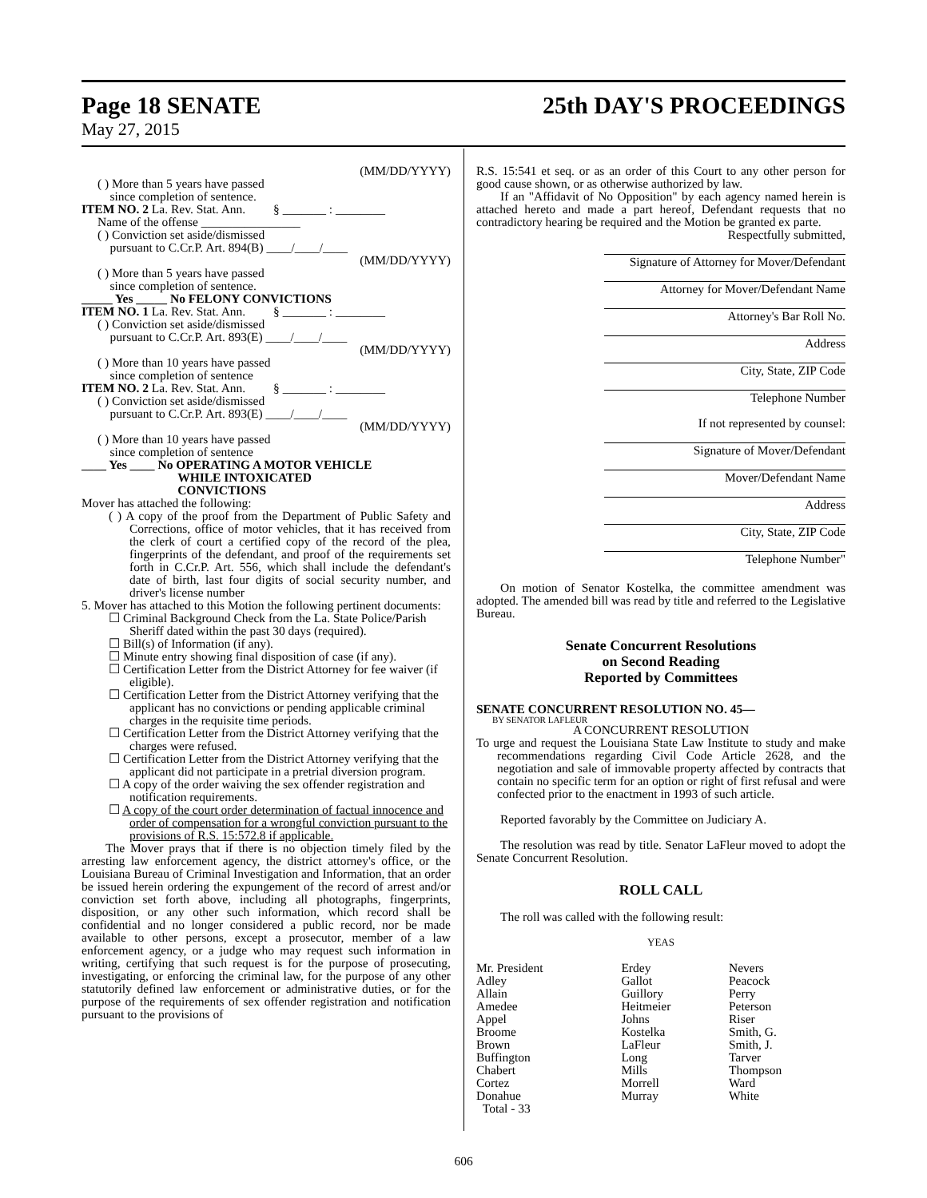Page 18 SENATE 25th DAY'S PROCEEDINGS
May 27, 2015
(MM/DD/YYYY)
( ) More than 5 years have passed
since completion of sentence.
ITEM NO. 2 La. Rev. Stat. Ann. § _______ : ________
Name of the offense ________________
( ) Conviction set aside/dismissed
pursuant to C.Cr.P. Art. 894(B) ____/____/____
(MM/DD/YYYY)
( ) More than 5 years have passed
since completion of sentence.
_____ Yes _____ No FELONY CONVICTIONS
ITEM NO. 1 La. Rev. Stat. Ann. § _______ : ________
( ) Conviction set aside/dismissed
pursuant to C.Cr.P. Art. 893(E) ____/____/____
(MM/DD/YYYY)
( ) More than 10 years have passed
since completion of sentence
ITEM NO. 2 La. Rev. Stat. Ann. § _______ : ________
( ) Conviction set aside/dismissed
pursuant to C.Cr.P. Art. 893(E) ____/____/____
(MM/DD/YYYY)
( ) More than 10 years have passed
since completion of sentence
____ Yes ____ No OPERATING A MOTOR VEHICLE
WHILE INTOXICATED
CONVICTIONS
Mover has attached the following:
( ) A copy of the proof from the Department of Public Safety and Corrections, office of motor vehicles, that it has received from the clerk of court a certified copy of the record of the plea, fingerprints of the defendant, and proof of the requirements set forth in C.Cr.P. Art. 556, which shall include the defendant's date of birth, last four digits of social security number, and driver's license number
5. Mover has attached to this Motion the following pertinent documents:
☐ Criminal Background Check from the La. State Police/Parish Sheriff dated within the past 30 days (required).
☐ Bill(s) of Information (if any).
☐ Minute entry showing final disposition of case (if any).
☐ Certification Letter from the District Attorney for fee waiver (if eligible).
☐ Certification Letter from the District Attorney verifying that the applicant has no convictions or pending applicable criminal charges in the requisite time periods.
☐ Certification Letter from the District Attorney verifying that the charges were refused.
☐ Certification Letter from the District Attorney verifying that the applicant did not participate in a pretrial diversion program.
☐ A copy of the order waiving the sex offender registration and notification requirements.
☐ A copy of the court order determination of factual innocence and order of compensation for a wrongful conviction pursuant to the provisions of R.S. 15:572.8 if applicable.
The Mover prays that if there is no objection timely filed by the arresting law enforcement agency, the district attorney's office, or the Louisiana Bureau of Criminal Investigation and Information, that an order be issued herein ordering the expungement of the record of arrest and/or conviction set forth above, including all photographs, fingerprints, disposition, or any other such information, which record shall be confidential and no longer considered a public record, nor be made available to other persons, except a prosecutor, member of a law enforcement agency, or a judge who may request such information in writing, certifying that such request is for the purpose of prosecuting, investigating, or enforcing the criminal law, for the purpose of any other statutorily defined law enforcement or administrative duties, or for the purpose of the requirements of sex offender registration and notification pursuant to the provisions of
R.S. 15:541 et seq. or as an order of this Court to any other person for good cause shown, or as otherwise authorized by law.
If an "Affidavit of No Opposition" by each agency named herein is attached hereto and made a part hereof, Defendant requests that no contradictory hearing be required and the Motion be granted ex parte.
Respectfully submitted,
Signature of Attorney for Mover/Defendant
Attorney for Mover/Defendant Name
Attorney's Bar Roll No.
Address
City, State, ZIP Code
Telephone Number
If not represented by counsel:
Signature of Mover/Defendant
Mover/Defendant Name
Address
City, State, ZIP Code
Telephone Number"
On motion of Senator Kostelka, the committee amendment was adopted. The amended bill was read by title and referred to the Legislative Bureau.
Senate Concurrent Resolutions
on Second Reading
Reported by Committees
SENATE CONCURRENT RESOLUTION NO. 45—
BY SENATOR LAFLEUR
A CONCURRENT RESOLUTION
To urge and request the Louisiana State Law Institute to study and make recommendations regarding Civil Code Article 2628, and the negotiation and sale of immovable property affected by contracts that contain no specific term for an option or right of first refusal and were confected prior to the enactment in 1993 of such article.
Reported favorably by the Committee on Judiciary A.
The resolution was read by title. Senator LaFleur moved to adopt the Senate Concurrent Resolution.
ROLL CALL
The roll was called with the following result:
YEAS
| Mr. President | Erdey | Nevers |
| Adley | Gallot | Peacock |
| Allain | Guillory | Perry |
| Amedee | Heitmeier | Peterson |
| Appel | Johns | Riser |
| Broome | Kostelka | Smith, G. |
| Brown | LaFleur | Smith, J. |
| Buffington | Long | Tarver |
| Chabert | Mills | Thompson |
| Cortez | Morrell | Ward |
| Donahue | Murray | White |
| Total - 33 | | |
606